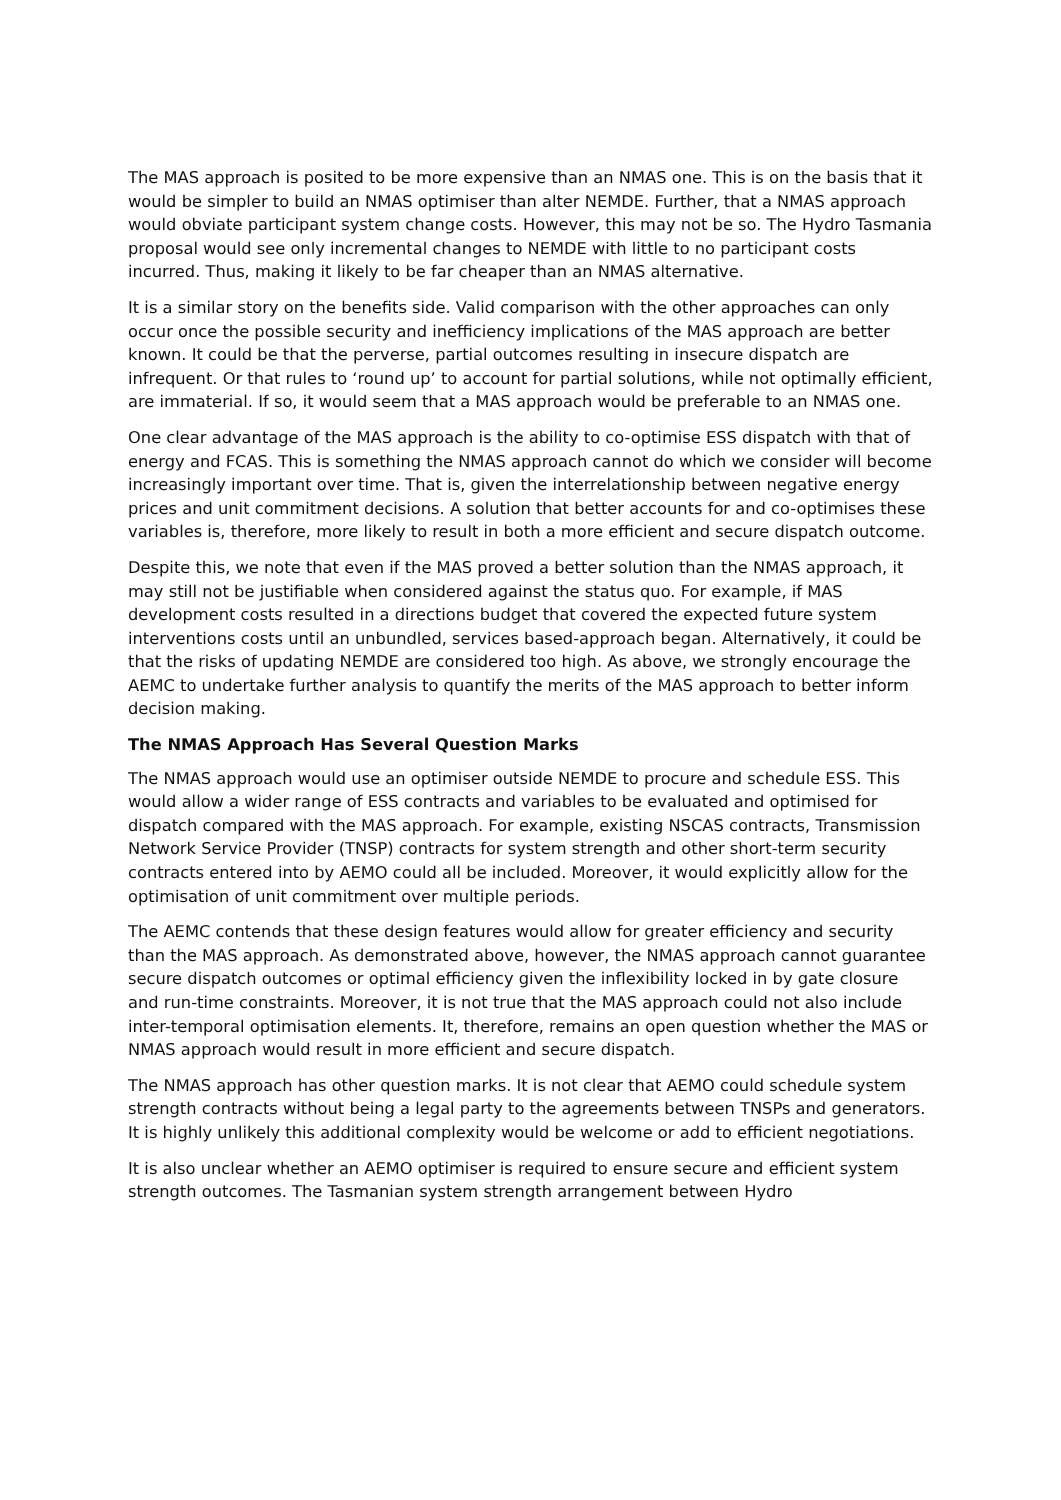The MAS approach is posited to be more expensive than an NMAS one. This is on the basis that it would be simpler to build an NMAS optimiser than alter NEMDE. Further, that a NMAS approach would obviate participant system change costs. However, this may not be so. The Hydro Tasmania proposal would see only incremental changes to NEMDE with little to no participant costs incurred. Thus, making it likely to be far cheaper than an NMAS alternative.
It is a similar story on the benefits side. Valid comparison with the other approaches can only occur once the possible security and inefficiency implications of the MAS approach are better known. It could be that the perverse, partial outcomes resulting in insecure dispatch are infrequent. Or that rules to ‘round up’ to account for partial solutions, while not optimally efficient, are immaterial. If so, it would seem that a MAS approach would be preferable to an NMAS one.
One clear advantage of the MAS approach is the ability to co-optimise ESS dispatch with that of energy and FCAS. This is something the NMAS approach cannot do which we consider will become increasingly important over time. That is, given the interrelationship between negative energy prices and unit commitment decisions. A solution that better accounts for and co-optimises these variables is, therefore, more likely to result in both a more efficient and secure dispatch outcome.
Despite this, we note that even if the MAS proved a better solution than the NMAS approach, it may still not be justifiable when considered against the status quo. For example, if MAS development costs resulted in a directions budget that covered the expected future system interventions costs until an unbundled, services based-approach began. Alternatively, it could be that the risks of updating NEMDE are considered too high. As above, we strongly encourage the AEMC to undertake further analysis to quantify the merits of the MAS approach to better inform decision making.
The NMAS Approach Has Several Question Marks
The NMAS approach would use an optimiser outside NEMDE to procure and schedule ESS. This would allow a wider range of ESS contracts and variables to be evaluated and optimised for dispatch compared with the MAS approach. For example, existing NSCAS contracts, Transmission Network Service Provider (TNSP) contracts for system strength and other short-term security contracts entered into by AEMO could all be included. Moreover, it would explicitly allow for the optimisation of unit commitment over multiple periods.
The AEMC contends that these design features would allow for greater efficiency and security than the MAS approach. As demonstrated above, however, the NMAS approach cannot guarantee secure dispatch outcomes or optimal efficiency given the inflexibility locked in by gate closure and run-time constraints. Moreover, it is not true that the MAS approach could not also include inter-temporal optimisation elements. It, therefore, remains an open question whether the MAS or NMAS approach would result in more efficient and secure dispatch.
The NMAS approach has other question marks. It is not clear that AEMO could schedule system strength contracts without being a legal party to the agreements between TNSPs and generators. It is highly unlikely this additional complexity would be welcome or add to efficient negotiations.
It is also unclear whether an AEMO optimiser is required to ensure secure and efficient system strength outcomes. The Tasmanian system strength arrangement between Hydro